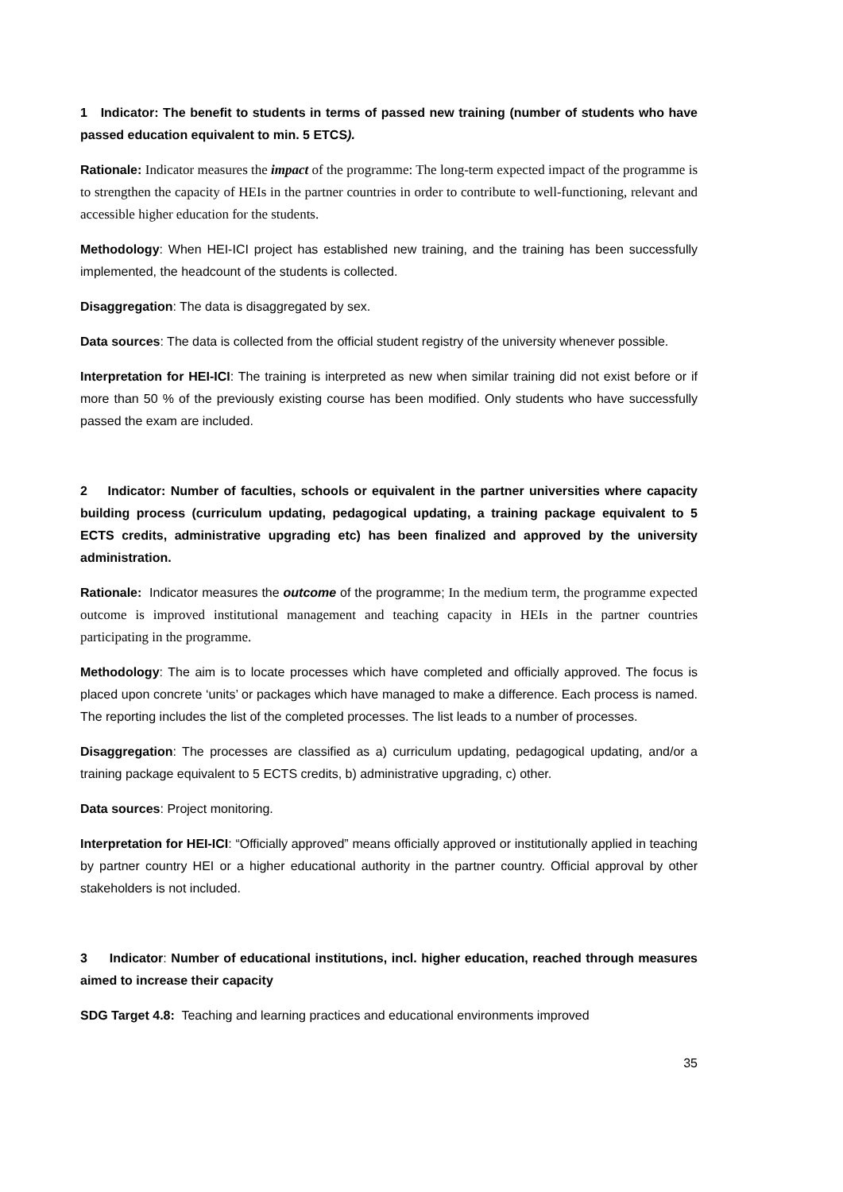1 Indicator: The benefit to students in terms of passed new training (number of students who have passed education equivalent to min. 5 ETCS).
Rationale: Indicator measures the impact of the programme: The long-term expected impact of the programme is to strengthen the capacity of HEIs in the partner countries in order to contribute to well-functioning, relevant and accessible higher education for the students.
Methodology: When HEI-ICI project has established new training, and the training has been successfully implemented, the headcount of the students is collected.
Disaggregation: The data is disaggregated by sex.
Data sources: The data is collected from the official student registry of the university whenever possible.
Interpretation for HEI-ICI: The training is interpreted as new when similar training did not exist before or if more than 50 % of the previously existing course has been modified. Only students who have successfully passed the exam are included.
2 Indicator: Number of faculties, schools or equivalent in the partner universities where capacity building process (curriculum updating, pedagogical updating, a training package equivalent to 5 ECTS credits, administrative upgrading etc) has been finalized and approved by the university administration.
Rationale: Indicator measures the outcome of the programme; In the medium term, the programme expected outcome is improved institutional management and teaching capacity in HEIs in the partner countries participating in the programme.
Methodology: The aim is to locate processes which have completed and officially approved. The focus is placed upon concrete ‘units’ or packages which have managed to make a difference. Each process is named. The reporting includes the list of the completed processes. The list leads to a number of processes.
Disaggregation: The processes are classified as a) curriculum updating, pedagogical updating, and/or a training package equivalent to 5 ECTS credits, b) administrative upgrading, c) other.
Data sources: Project monitoring.
Interpretation for HEI-ICI: “Officially approved” means officially approved or institutionally applied in teaching by partner country HEI or a higher educational authority in the partner country. Official approval by other stakeholders is not included.
3 Indicator: Number of educational institutions, incl. higher education, reached through measures aimed to increase their capacity
SDG Target 4.8: Teaching and learning practices and educational environments improved
35